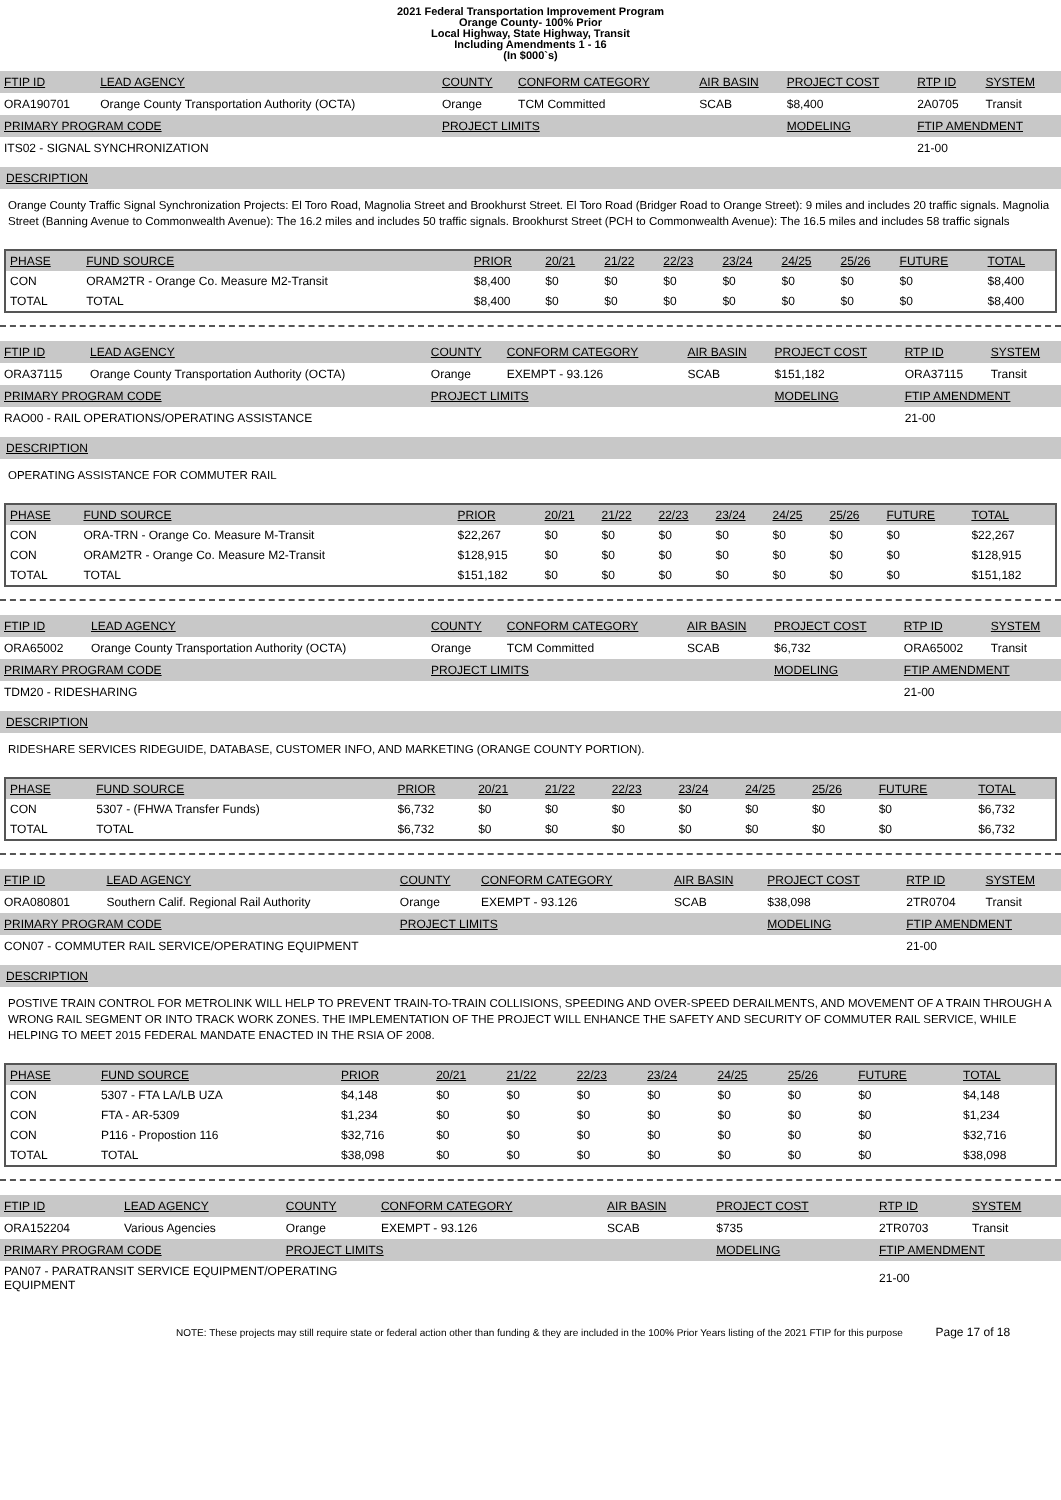2021 Federal Transportation Improvement Program
Orange County- 100% Prior
Local Highway, State Highway, Transit
Including Amendments 1 - 16
(In $000`s)
| FTIP ID | LEAD AGENCY | COUNTY | CONFORM CATEGORY | AIR BASIN | PROJECT COST | RTP ID | SYSTEM |
| ORA190701 | Orange County Transportation Authority (OCTA) | Orange | TCM Committed | SCAB | $8,400 | 2A0705 | Transit |
| PRIMARY PROGRAM CODE | | PROJECT LIMITS | | | MODELING | FTIP AMENDMENT | |
| ITS02 - SIGNAL SYNCHRONIZATION | | | | | | 21-00 | |
DESCRIPTION
Orange County Traffic Signal Synchronization Projects: El Toro Road, Magnolia Street and Brookhurst Street. El Toro Road (Bridger Road to Orange Street): 9 miles and includes 20 traffic signals. Magnolia Street (Banning Avenue to Commonwealth Avenue): The 16.2 miles and includes 50 traffic signals. Brookhurst Street (PCH to Commonwealth Avenue): The 16.5 miles and includes 58 traffic signals
| PHASE | FUND SOURCE | PRIOR | 20/21 | 21/22 | 22/23 | 23/24 | 24/25 | 25/26 | FUTURE | TOTAL |
| --- | --- | --- | --- | --- | --- | --- | --- | --- | --- | --- |
| CON | ORAM2TR - Orange Co. Measure M2-Transit | $8,400 | $0 | $0 | $0 | $0 | $0 | $0 | $0 | $8,400 |
| TOTAL | TOTAL | $8,400 | $0 | $0 | $0 | $0 | $0 | $0 | $0 | $8,400 |
| FTIP ID | LEAD AGENCY | COUNTY | CONFORM CATEGORY | AIR BASIN | PROJECT COST | RTP ID | SYSTEM |
| ORA37115 | Orange County Transportation Authority (OCTA) | Orange | EXEMPT - 93.126 | SCAB | $151,182 | ORA37115 | Transit |
| PRIMARY PROGRAM CODE | | PROJECT LIMITS | | | MODELING | FTIP AMENDMENT | |
| RAO00 - RAIL OPERATIONS/OPERATING ASSISTANCE | | | | | | 21-00 | |
DESCRIPTION
OPERATING ASSISTANCE FOR COMMUTER RAIL
| PHASE | FUND SOURCE | PRIOR | 20/21 | 21/22 | 22/23 | 23/24 | 24/25 | 25/26 | FUTURE | TOTAL |
| --- | --- | --- | --- | --- | --- | --- | --- | --- | --- | --- |
| CON | ORA-TRN - Orange Co. Measure M-Transit | $22,267 | $0 | $0 | $0 | $0 | $0 | $0 | $0 | $22,267 |
| CON | ORAM2TR - Orange Co. Measure M2-Transit | $128,915 | $0 | $0 | $0 | $0 | $0 | $0 | $0 | $128,915 |
| TOTAL | TOTAL | $151,182 | $0 | $0 | $0 | $0 | $0 | $0 | $0 | $151,182 |
| FTIP ID | LEAD AGENCY | COUNTY | CONFORM CATEGORY | AIR BASIN | PROJECT COST | RTP ID | SYSTEM |
| ORA65002 | Orange County Transportation Authority (OCTA) | Orange | TCM Committed | SCAB | $6,732 | ORA65002 | Transit |
| PRIMARY PROGRAM CODE | | PROJECT LIMITS | | | MODELING | FTIP AMENDMENT | |
| TDM20 - RIDESHARING | | | | | | 21-00 | |
DESCRIPTION
RIDESHARE SERVICES RIDEGUIDE, DATABASE, CUSTOMER INFO, AND MARKETING (ORANGE COUNTY PORTION).
| PHASE | FUND SOURCE | PRIOR | 20/21 | 21/22 | 22/23 | 23/24 | 24/25 | 25/26 | FUTURE | TOTAL |
| --- | --- | --- | --- | --- | --- | --- | --- | --- | --- | --- |
| CON | 5307 - (FHWA Transfer Funds) | $6,732 | $0 | $0 | $0 | $0 | $0 | $0 | $0 | $6,732 |
| TOTAL | TOTAL | $6,732 | $0 | $0 | $0 | $0 | $0 | $0 | $0 | $6,732 |
| FTIP ID | LEAD AGENCY | COUNTY | CONFORM CATEGORY | AIR BASIN | PROJECT COST | RTP ID | SYSTEM |
| ORA080801 | Southern Calif. Regional Rail Authority | Orange | EXEMPT - 93.126 | SCAB | $38,098 | 2TR0704 | Transit |
| PRIMARY PROGRAM CODE | | PROJECT LIMITS | | | MODELING | FTIP AMENDMENT | |
| CON07 - COMMUTER RAIL SERVICE/OPERATING EQUIPMENT | | | | | | 21-00 | |
DESCRIPTION
POSTIVE TRAIN CONTROL FOR METROLINK WILL HELP TO PREVENT TRAIN-TO-TRAIN COLLISIONS, SPEEDING AND OVER-SPEED DERAILMENTS, AND MOVEMENT OF A TRAIN THROUGH A WRONG RAIL SEGMENT OR INTO TRACK WORK ZONES. THE IMPLEMENTATION OF THE PROJECT WILL ENHANCE THE SAFETY AND SECURITY OF COMMUTER RAIL SERVICE, WHILE HELPING TO MEET 2015 FEDERAL MANDATE ENACTED IN THE RSIA OF 2008.
| PHASE | FUND SOURCE | PRIOR | 20/21 | 21/22 | 22/23 | 23/24 | 24/25 | 25/26 | FUTURE | TOTAL |
| --- | --- | --- | --- | --- | --- | --- | --- | --- | --- | --- |
| CON | 5307 - FTA LA/LB UZA | $4,148 | $0 | $0 | $0 | $0 | $0 | $0 | $0 | $4,148 |
| CON | FTA - AR-5309 | $1,234 | $0 | $0 | $0 | $0 | $0 | $0 | $0 | $1,234 |
| CON | P116 - Propostion 116 | $32,716 | $0 | $0 | $0 | $0 | $0 | $0 | $0 | $32,716 |
| TOTAL | TOTAL | $38,098 | $0 | $0 | $0 | $0 | $0 | $0 | $0 | $38,098 |
| FTIP ID | LEAD AGENCY | COUNTY | CONFORM CATEGORY | AIR BASIN | PROJECT COST | RTP ID | SYSTEM |
| ORA152204 | Various Agencies | Orange | EXEMPT - 93.126 | SCAB | $735 | 2TR0703 | Transit |
| PRIMARY PROGRAM CODE | | PROJECT LIMITS | | | MODELING | FTIP AMENDMENT | |
| PAN07 - PARATRANSIT SERVICE EQUIPMENT/OPERATING EQUIPMENT | | | | | | 21-00 | |
NOTE: These projects may still require state or federal action other than funding & they are included in the 100% Prior Years listing of the 2021 FTIP for this purpose Page 17 of 18